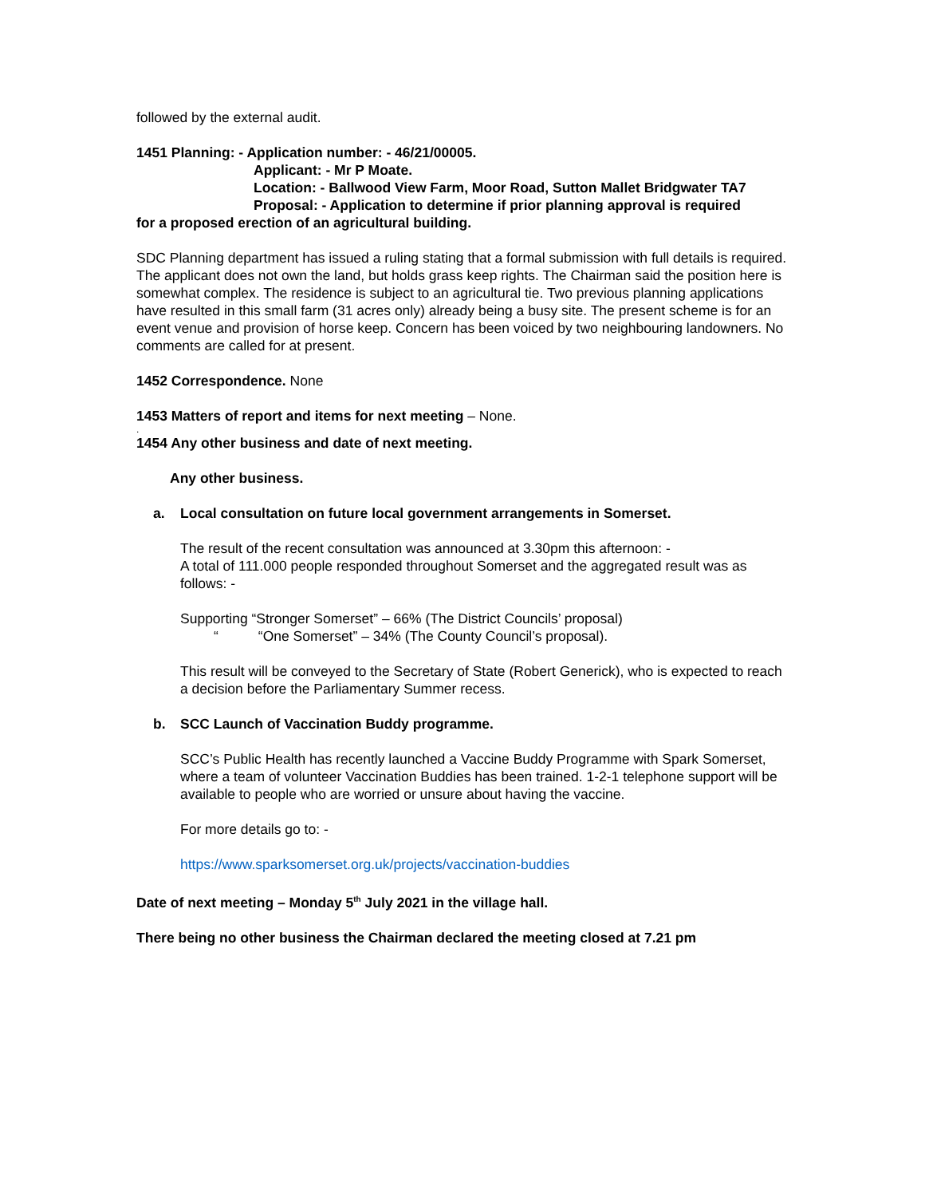followed by the external audit.
1451 Planning: - Application number: - 46/21/00005.
Applicant: - Mr P Moate.
Location: - Ballwood View Farm, Moor Road, Sutton Mallet Bridgwater TA7
Proposal: - Application to determine if prior planning approval is required
for a proposed erection of an agricultural building.
SDC Planning department has issued a ruling stating that a formal submission with full details is required. The applicant does not own the land, but holds grass keep rights. The Chairman said the position here is somewhat complex. The residence is subject to an agricultural tie. Two previous planning applications have resulted in this small farm (31 acres only) already being a busy site. The present scheme is for an event venue and provision of horse keep. Concern has been voiced by two neighbouring landowners. No comments are called for at present.
1452 Correspondence. None
1453 Matters of report and items for next meeting – None.
.
1454 Any other business and date of next meeting.
Any other business.
a. Local consultation on future local government arrangements in Somerset.
The result of the recent consultation was announced at 3.30pm this afternoon: -
A total of 111.000 people responded throughout Somerset and the aggregated result was as follows: -
Supporting “Stronger Somerset” – 66% (The District Councils’ proposal)
““One Somerset” – 34% (The County Council’s proposal).
This result will be conveyed to the Secretary of State (Robert Generick), who is expected to reach a decision before the Parliamentary Summer recess.
b. SCC Launch of Vaccination Buddy programme.
SCC’s Public Health has recently launched a Vaccine Buddy Programme with Spark Somerset, where a team of volunteer Vaccination Buddies has been trained. 1-2-1 telephone support will be available to people who are worried or unsure about having the vaccine.
For more details go to: -
https://www.sparksomerset.org.uk/projects/vaccination-buddies
Date of next meeting – Monday 5<sup>th</sup> July 2021 in the village hall.
There being no other business the Chairman declared the meeting closed at 7.21 pm